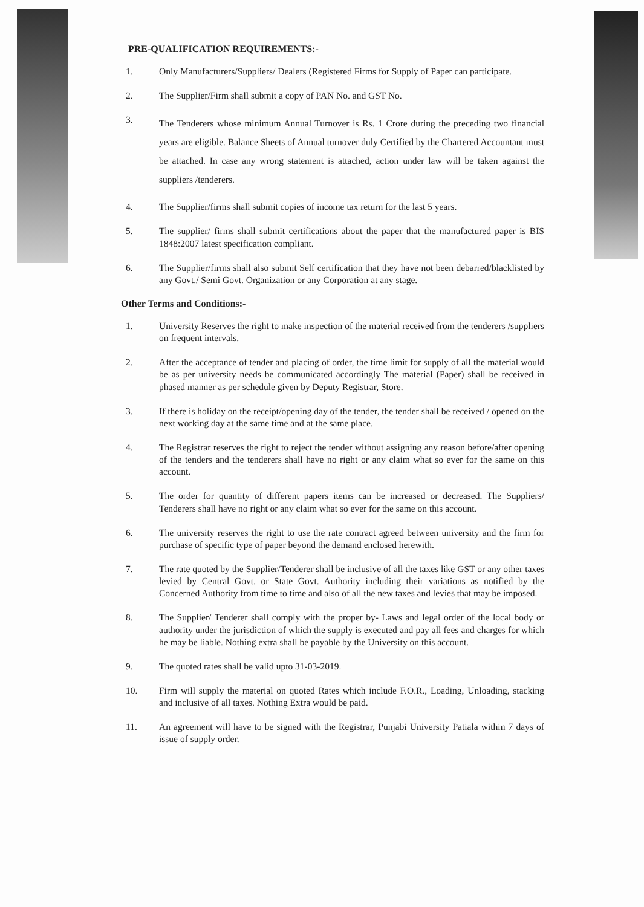PRE-QUALIFICATION REQUIREMENTS:-
1. Only Manufacturers/Suppliers/ Dealers (Registered Firms for Supply of Paper can participate.
2. The Supplier/Firm shall submit a copy of PAN No. and GST No.
3.
The Tenderers whose minimum Annual Turnover is Rs. 1 Crore during the preceding two financial years are eligible. Balance Sheets of Annual turnover duly Certified by the Chartered Accountant must be attached. In case any wrong statement is attached, action under law will be taken against the suppliers /tenderers.
4. The Supplier/firms shall submit copies of income tax return for the last 5 years.
5. The supplier/ firms shall submit certifications about the paper that the manufactured paper is BIS 1848:2007 latest specification compliant.
6. The Supplier/firms shall also submit Self certification that they have not been debarred/blacklisted by any Govt./ Semi Govt. Organization or any Corporation at any stage.
Other Terms and Conditions:-
1. University Reserves the right to make inspection of the material received from the tenderers /suppliers on frequent intervals.
2. After the acceptance of tender and placing of order, the time limit for supply of all the material would be as per university needs be communicated accordingly The material (Paper) shall be received in phased manner as per schedule given by Deputy Registrar, Store.
3. If there is holiday on the receipt/opening day of the tender, the tender shall be received / opened on the next working day at the same time and at the same place.
4. The Registrar reserves the right to reject the tender without assigning any reason before/after opening of the tenders and the tenderers shall have no right or any claim what so ever for the same on this account.
5. The order for quantity of different papers items can be increased or decreased. The Suppliers/ Tenderers shall have no right or any claim what so ever for the same on this account.
6. The university reserves the right to use the rate contract agreed between university and the firm for purchase of specific type of paper beyond the demand enclosed herewith.
7. The rate quoted by the Supplier/Tenderer shall be inclusive of all the taxes like GST or any other taxes levied by Central Govt. or State Govt. Authority including their variations as notified by the Concerned Authority from time to time and also of all the new taxes and levies that may be imposed.
8. The Supplier/ Tenderer shall comply with the proper by- Laws and legal order of the local body or authority under the jurisdiction of which the supply is executed and pay all fees and charges for which he may be liable. Nothing extra shall be payable by the University on this account.
9. The quoted rates shall be valid upto 31-03-2019.
10. Firm will supply the material on quoted Rates which include F.O.R., Loading, Unloading, stacking and inclusive of all taxes. Nothing Extra would be paid.
11. An agreement will have to be signed with the Registrar, Punjabi University Patiala within 7 days of issue of supply order.